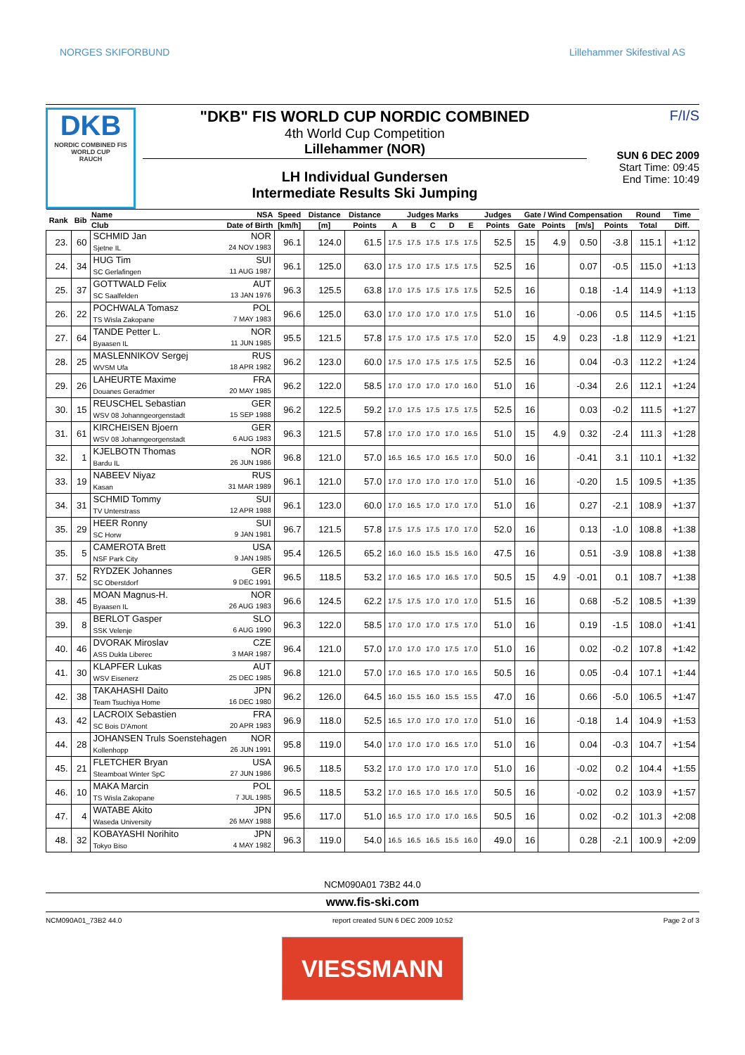NORGES SKIFORBUND Lillehammer Skifestival AS
DKB
NORDIC COMBINED FIS WORLD CUP
RAUCH
"DKB" FIS WORLD CUP NORDIC COMBINED
4th World Cup Competition
Lillehammer (NOR)
LH Individual Gundersen
Intermediate Results Ski Jumping
F/I/S
SUN 6 DEC 2009
Start Time: 09:45
End Time: 10:49
| Rank | Bib | Name NSA | Speed | Distance | Distance | Judges Marks | | | | | Judges | Gate / Wind Compensation | | | | Round | Time |
| --- | --- | --- | --- | --- | --- | --- | --- | --- | --- | --- | --- | --- | --- | --- | --- | --- | --- |
| | | Club Date of Birth | [km/h] | [m] | Points | A | B | C | D | E | Points | Gate | Points | [m/s] | Points | Total | Diff. |
| 23. | 60 | SCHMID Jan NOR Sjetne IL 24 NOV 1983 | 96.1 | 124.0 | 61.5 | 17.5 | 17.5 | 17.5 | 17.5 | 17.5 | 52.5 | 15 | 4.9 | 0.50 | -3.8 | 115.1 | +1:12 |
| 24. | 34 | HUG Tim SUI SC Gerlafingen 11 AUG 1987 | 96.1 | 125.0 | 63.0 | 17.5 | 17.0 | 17.5 | 17.5 | 17.5 | 52.5 | 16 | | 0.07 | -0.5 | 115.0 | +1:13 |
| 25. | 37 | GOTTWALD Felix AUT SC Saalfelden 13 JAN 1976 | 96.3 | 125.5 | 63.8 | 17.0 | 17.5 | 17.5 | 17.5 | 17.5 | 52.5 | 16 | | 0.18 | -1.4 | 114.9 | +1:13 |
| 26. | 22 | POCHWALA Tomasz POL TS Wisla Zakopane 7 MAY 1983 | 96.6 | 125.0 | 63.0 | 17.0 | 17.0 | 17.0 | 17.0 | 17.5 | 51.0 | 16 | | -0.06 | 0.5 | 114.5 | +1:15 |
| 27. | 64 | TANDE Petter L. NOR Byaasen IL 11 JUN 1985 | 95.5 | 121.5 | 57.8 | 17.5 | 17.0 | 17.5 | 17.5 | 17.0 | 52.0 | 15 | 4.9 | 0.23 | -1.8 | 112.9 | +1:21 |
| 28. | 25 | MASLENNIKOV Sergej RUS WVSM Ufa 18 APR 1982 | 96.2 | 123.0 | 60.0 | 17.5 | 17.0 | 17.5 | 17.5 | 17.5 | 52.5 | 16 | | 0.04 | -0.3 | 112.2 | +1:24 |
| 29. | 26 | LAHEURTE Maxime FRA Douanes Geradmer 20 MAY 1985 | 96.2 | 122.0 | 58.5 | 17.0 | 17.0 | 17.0 | 17.0 | 16.0 | 51.0 | 16 | | -0.34 | 2.6 | 112.1 | +1:24 |
| 30. | 15 | REUSCHEL Sebastian GER WSV 08 Johanngeorgenstadt 15 SEP 1988 | 96.2 | 122.5 | 59.2 | 17.0 | 17.5 | 17.5 | 17.5 | 17.5 | 52.5 | 16 | | 0.03 | -0.2 | 111.5 | +1:27 |
| 31. | 61 | KIRCHEISEN Bjoern GER WSV 08 Johanngeorgenstadt 6 AUG 1983 | 96.3 | 121.5 | 57.8 | 17.0 | 17.0 | 17.0 | 17.0 | 16.5 | 51.0 | 15 | 4.9 | 0.32 | -2.4 | 111.3 | +1:28 |
| 32. | 1 | KJELBOTN Thomas NOR Bardu IL 26 JUN 1986 | 96.8 | 121.0 | 57.0 | 16.5 | 16.5 | 17.0 | 16.5 | 17.0 | 50.0 | 16 | | -0.41 | 3.1 | 110.1 | +1:32 |
| 33. | 19 | NABEEV Niyaz RUS Kasan 31 MAR 1989 | 96.1 | 121.0 | 57.0 | 17.0 | 17.0 | 17.0 | 17.0 | 17.0 | 51.0 | 16 | | -0.20 | 1.5 | 109.5 | +1:35 |
| 34. | 31 | SCHMID Tommy SUI TV Unterstrass 12 APR 1988 | 96.1 | 123.0 | 60.0 | 17.0 | 16.5 | 17.0 | 17.0 | 17.0 | 51.0 | 16 | | 0.27 | -2.1 | 108.9 | +1:37 |
| 35. | 29 | HEER Ronny SUI SC Horw 9 JAN 1981 | 96.7 | 121.5 | 57.8 | 17.5 | 17.5 | 17.5 | 17.0 | 17.0 | 52.0 | 16 | | 0.13 | -1.0 | 108.8 | +1:38 |
| 35. | 5 | CAMEROTA Brett USA NSF Park City 9 JAN 1985 | 95.4 | 126.5 | 65.2 | 16.0 | 16.0 | 15.5 | 15.5 | 16.0 | 47.5 | 16 | | 0.51 | -3.9 | 108.8 | +1:38 |
| 37. | 52 | RYDZEK Johannes GER SC Oberstdorf 9 DEC 1991 | 96.5 | 118.5 | 53.2 | 17.0 | 16.5 | 17.0 | 16.5 | 17.0 | 50.5 | 15 | 4.9 | -0.01 | 0.1 | 108.7 | +1:38 |
| 38. | 45 | MOAN Magnus-H. NOR Byaasen IL 26 AUG 1983 | 96.6 | 124.5 | 62.2 | 17.5 | 17.5 | 17.0 | 17.0 | 17.0 | 51.5 | 16 | | 0.68 | -5.2 | 108.5 | +1:39 |
| 39. | 8 | BERLOT Gasper SLO SSK Velenje 6 AUG 1990 | 96.3 | 122.0 | 58.5 | 17.0 | 17.0 | 17.0 | 17.5 | 17.0 | 51.0 | 16 | | 0.19 | -1.5 | 108.0 | +1:41 |
| 40. | 46 | DVORAK Miroslav CZE ASS Dukla Liberec 3 MAR 1987 | 96.4 | 121.0 | 57.0 | 17.0 | 17.0 | 17.0 | 17.5 | 17.0 | 51.0 | 16 | | 0.02 | -0.2 | 107.8 | +1:42 |
| 41. | 30 | KLAPFER Lukas AUT WSV Eisenerz 25 DEC 1985 | 96.8 | 121.0 | 57.0 | 17.0 | 16.5 | 17.0 | 17.0 | 16.5 | 50.5 | 16 | | 0.05 | -0.4 | 107.1 | +1:44 |
| 42. | 38 | TAKAHASHI Daito JPN Team Tsuchiya Home 16 DEC 1980 | 96.2 | 126.0 | 64.5 | 16.0 | 15.5 | 16.0 | 15.5 | 15.5 | 47.0 | 16 | | 0.66 | -5.0 | 106.5 | +1:47 |
| 43. | 42 | LACROIX Sebastien FRA SC Bois D'Amont 20 APR 1983 | 96.9 | 118.0 | 52.5 | 16.5 | 17.0 | 17.0 | 17.0 | 17.0 | 51.0 | 16 | | -0.18 | 1.4 | 104.9 | +1:53 |
| 44. | 28 | JOHANSEN Truls Soenstehagen NOR Kollenhopp 26 JUN 1991 | 95.8 | 119.0 | 54.0 | 17.0 | 17.0 | 17.0 | 16.5 | 17.0 | 51.0 | 16 | | 0.04 | -0.3 | 104.7 | +1:54 |
| 45. | 21 | FLETCHER Bryan USA Steamboat Winter SpC 27 JUN 1986 | 96.5 | 118.5 | 53.2 | 17.0 | 17.0 | 17.0 | 17.0 | 17.0 | 51.0 | 16 | | -0.02 | 0.2 | 104.4 | +1:55 |
| 46. | 10 | MAKA Marcin POL TS Wisla Zakopane 7 JUL 1985 | 96.5 | 118.5 | 53.2 | 17.0 | 16.5 | 17.0 | 16.5 | 17.0 | 50.5 | 16 | | -0.02 | 0.2 | 103.9 | +1:57 |
| 47. | 4 | WATABE Akito JPN Waseda University 26 MAY 1988 | 95.6 | 117.0 | 51.0 | 16.5 | 17.0 | 17.0 | 17.0 | 16.5 | 50.5 | 16 | | 0.02 | -0.2 | 101.3 | +2:08 |
| 48. | 32 | KOBAYASHI Norihito JPN Tokyo Biso 4 MAY 1982 | 96.3 | 119.0 | 54.0 | 16.5 | 16.5 | 16.5 | 15.5 | 16.0 | 49.0 | 16 | | 0.28 | -2.1 | 100.9 | +2:09 |
NCM090A01 73B2 44.0
www.fis-ski.com
NCM090A01_73B2 44.0 report created SUN 6 DEC 2009 10:52 Page 2 of 3
VIESSMANN